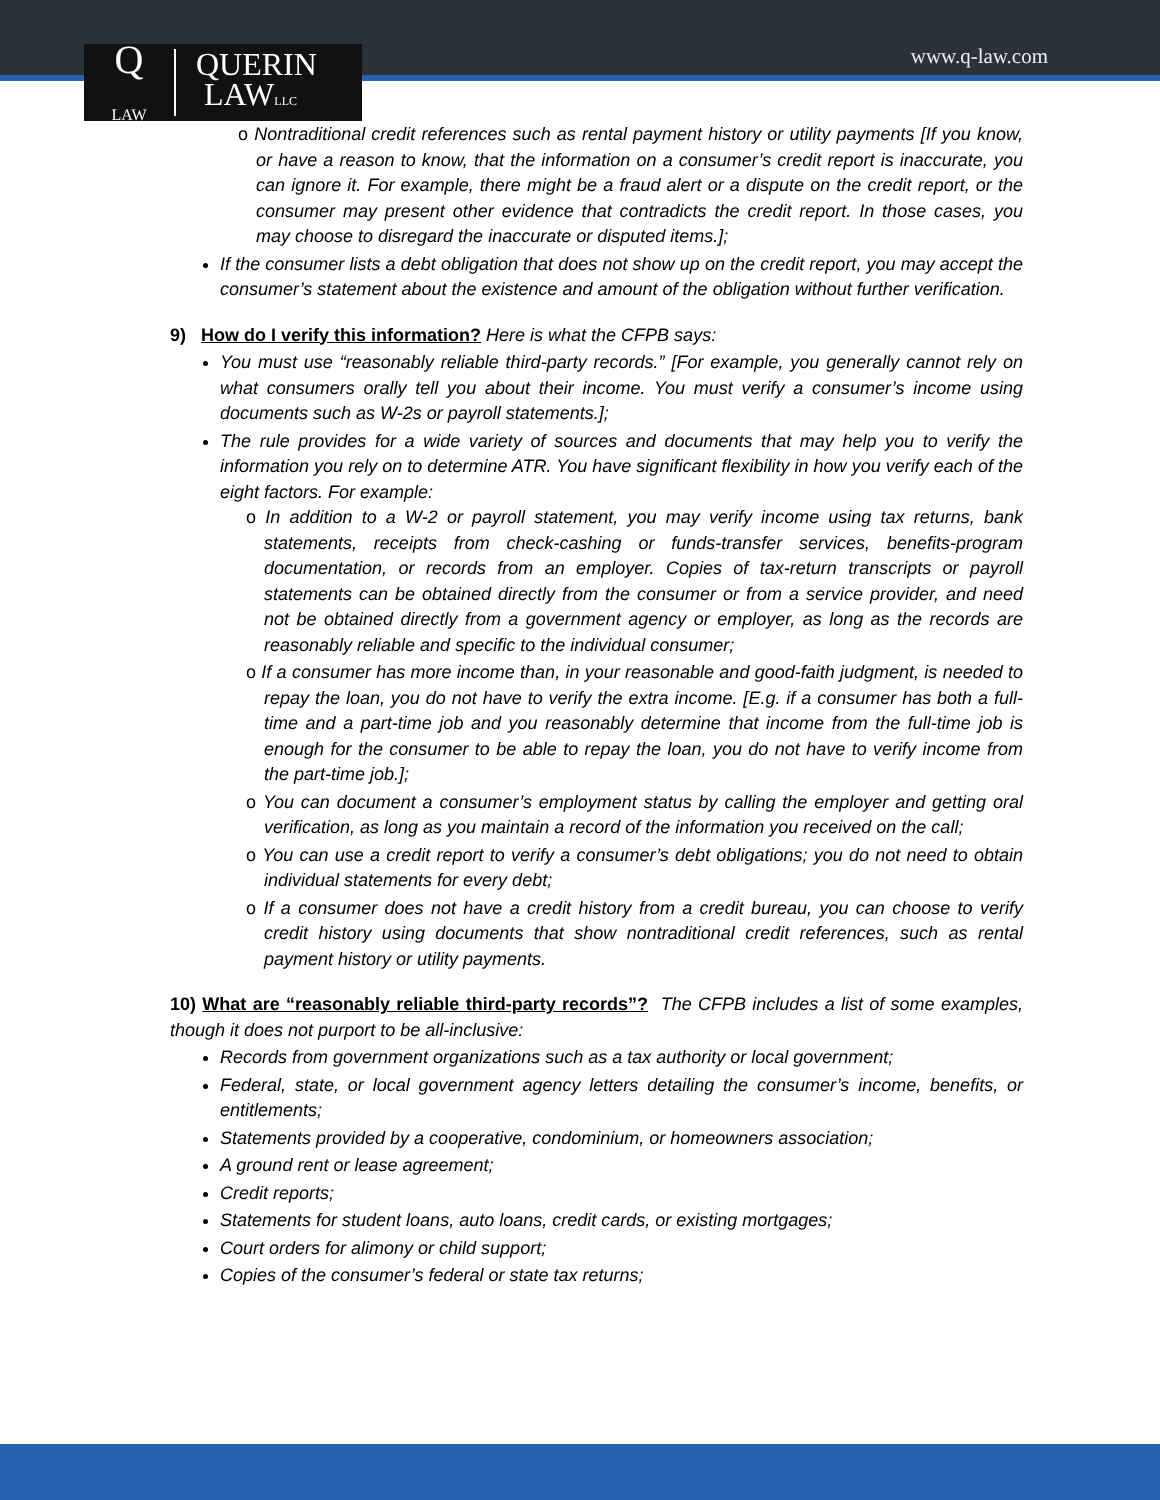Q
LAW
QUERIN
LAWLLC
www.q-law.com
o Nontraditional credit references such as rental payment history or utility payments [If you know, or have a reason to know, that the information on a consumer’s credit report is inaccurate, you can ignore it. For example, there might be a fraud alert or a dispute on the credit report, or the consumer may present other evidence that contradicts the credit report. In those cases, you may choose to disregard the inaccurate or disputed items.];
If the consumer lists a debt obligation that does not show up on the credit report, you may accept the consumer’s statement about the existence and amount of the obligation without further verification.
9) How do I verify this information? Here is what the CFPB says:
You must use “reasonably reliable third-party records.” [For example, you generally cannot rely on what consumers orally tell you about their income. You must verify a consumer’s income using documents such as W-2s or payroll statements.];
The rule provides for a wide variety of sources and documents that may help you to verify the information you rely on to determine ATR. You have significant flexibility in how you verify each of the eight factors. For example:
o In addition to a W-2 or payroll statement, you may verify income using tax returns, bank statements, receipts from check-cashing or funds-transfer services, benefits-program documentation, or records from an employer. Copies of tax-return transcripts or payroll statements can be obtained directly from the consumer or from a service provider, and need not be obtained directly from a government agency or employer, as long as the records are reasonably reliable and specific to the individual consumer;
o If a consumer has more income than, in your reasonable and good-faith judgment, is needed to repay the loan, you do not have to verify the extra income. [E.g. if a consumer has both a full- time and a part-time job and you reasonably determine that income from the full-time job is enough for the consumer to be able to repay the loan, you do not have to verify income from the part-time job.];
o You can document a consumer’s employment status by calling the employer and getting oral verification, as long as you maintain a record of the information you received on the call;
o You can use a credit report to verify a consumer’s debt obligations; you do not need to obtain individual statements for every debt;
o If a consumer does not have a credit history from a credit bureau, you can choose to verify credit history using documents that show nontraditional credit references, such as rental payment history or utility payments.
10) What are “reasonably reliable third-party records”? The CFPB includes a list of some examples, though it does not purport to be all-inclusive:
Records from government organizations such as a tax authority or local government;
Federal, state, or local government agency letters detailing the consumer’s income, benefits, or entitlements;
Statements provided by a cooperative, condominium, or homeowners association;
A ground rent or lease agreement;
Credit reports;
Statements for student loans, auto loans, credit cards, or existing mortgages;
Court orders for alimony or child support;
Copies of the consumer’s federal or state tax returns;